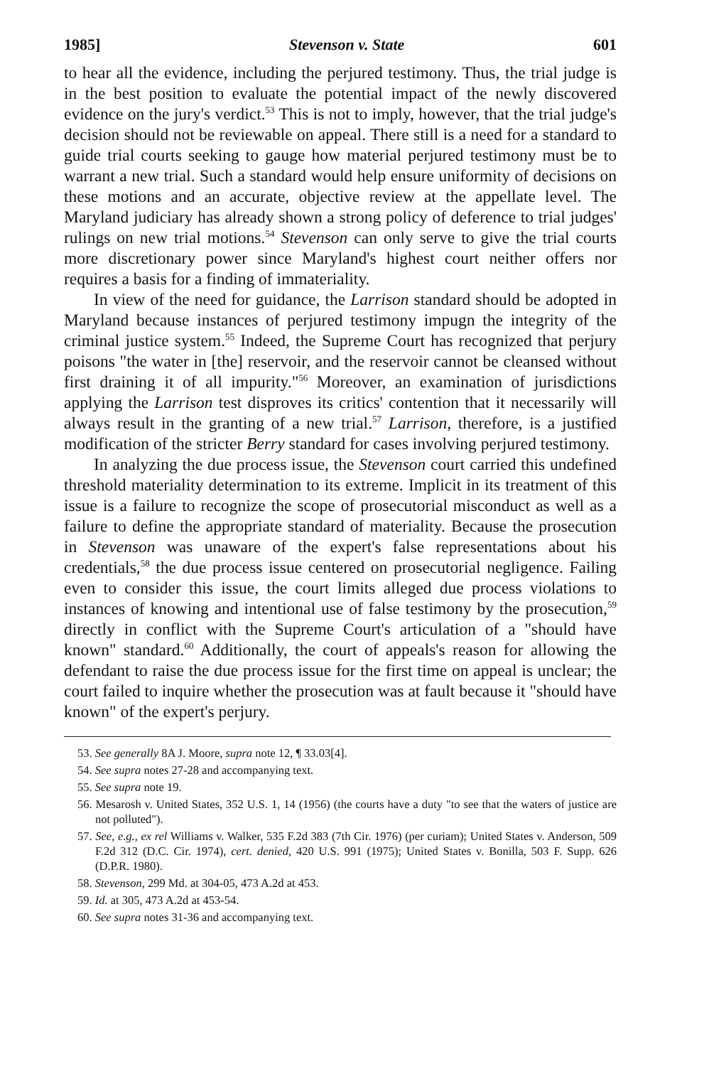1985] Stevenson v. State 601
to hear all the evidence, including the perjured testimony. Thus, the trial judge is in the best position to evaluate the potential impact of the newly discovered evidence on the jury's verdict.<sup>53</sup> This is not to imply, however, that the trial judge's decision should not be reviewable on appeal. There still is a need for a standard to guide trial courts seeking to gauge how material perjured testimony must be to warrant a new trial. Such a standard would help ensure uniformity of decisions on these motions and an accurate, objective review at the appellate level. The Maryland judiciary has already shown a strong policy of deference to trial judges' rulings on new trial motions.<sup>54</sup> Stevenson can only serve to give the trial courts more discretionary power since Maryland's highest court neither offers nor requires a basis for a finding of immateriality.
In view of the need for guidance, the Larrison standard should be adopted in Maryland because instances of perjured testimony impugn the integrity of the criminal justice system.<sup>55</sup> Indeed, the Supreme Court has recognized that perjury poisons "the water in [the] reservoir, and the reservoir cannot be cleansed without first draining it of all impurity."<sup>56</sup> Moreover, an examination of jurisdictions applying the Larrison test disproves its critics' contention that it necessarily will always result in the granting of a new trial.<sup>57</sup> Larrison, therefore, is a justified modification of the stricter Berry standard for cases involving perjured testimony.
In analyzing the due process issue, the Stevenson court carried this undefined threshold materiality determination to its extreme. Implicit in its treatment of this issue is a failure to recognize the scope of prosecutorial misconduct as well as a failure to define the appropriate standard of materiality. Because the prosecution in Stevenson was unaware of the expert's false representations about his credentials,<sup>58</sup> the due process issue centered on prosecutorial negligence. Failing even to consider this issue, the court limits alleged due process violations to instances of knowing and intentional use of false testimony by the prosecution,<sup>59</sup> directly in conflict with the Supreme Court's articulation of a "should have known" standard.<sup>60</sup> Additionally, the court of appeals's reason for allowing the defendant to raise the due process issue for the first time on appeal is unclear; the court failed to inquire whether the prosecution was at fault because it "should have known" of the expert's perjury.
53. See generally 8A J. Moore, supra note 12, ¶ 33.03[4].
54. See supra notes 27-28 and accompanying text.
55. See supra note 19.
56. Mesarosh v. United States, 352 U.S. 1, 14 (1956) (the courts have a duty "to see that the waters of justice are not polluted").
57. See, e.g., ex rel Williams v. Walker, 535 F.2d 383 (7th Cir. 1976) (per curiam); United States v. Anderson, 509 F.2d 312 (D.C. Cir. 1974), cert. denied, 420 U.S. 991 (1975); United States v. Bonilla, 503 F. Supp. 626 (D.P.R. 1980).
58. Stevenson, 299 Md. at 304-05, 473 A.2d at 453.
59. Id. at 305, 473 A.2d at 453-54.
60. See supra notes 31-36 and accompanying text.